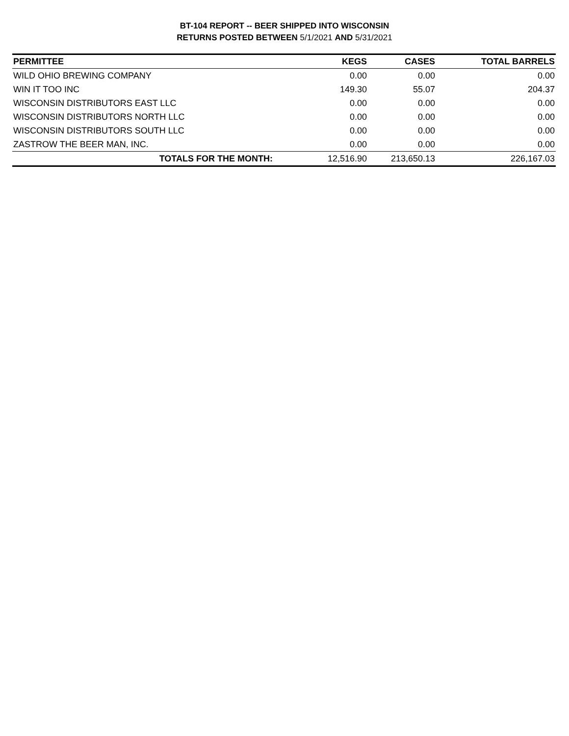BT-104 REPORT -- BEER SHIPPED INTO WISCONSIN
RETURNS POSTED BETWEEN 5/1/2021 AND 5/31/2021
| PERMITTEE | KEGS | CASES | TOTAL BARRELS |
| --- | --- | --- | --- |
| WILD OHIO BREWING COMPANY | 0.00 | 0.00 | 0.00 |
| WIN IT TOO INC | 149.30 | 55.07 | 204.37 |
| WISCONSIN DISTRIBUTORS EAST LLC | 0.00 | 0.00 | 0.00 |
| WISCONSIN DISTRIBUTORS NORTH LLC | 0.00 | 0.00 | 0.00 |
| WISCONSIN DISTRIBUTORS SOUTH LLC | 0.00 | 0.00 | 0.00 |
| ZASTROW THE BEER MAN, INC. | 0.00 | 0.00 | 0.00 |
| TOTALS FOR THE MONTH: | 12,516.90 | 213,650.13 | 226,167.03 |